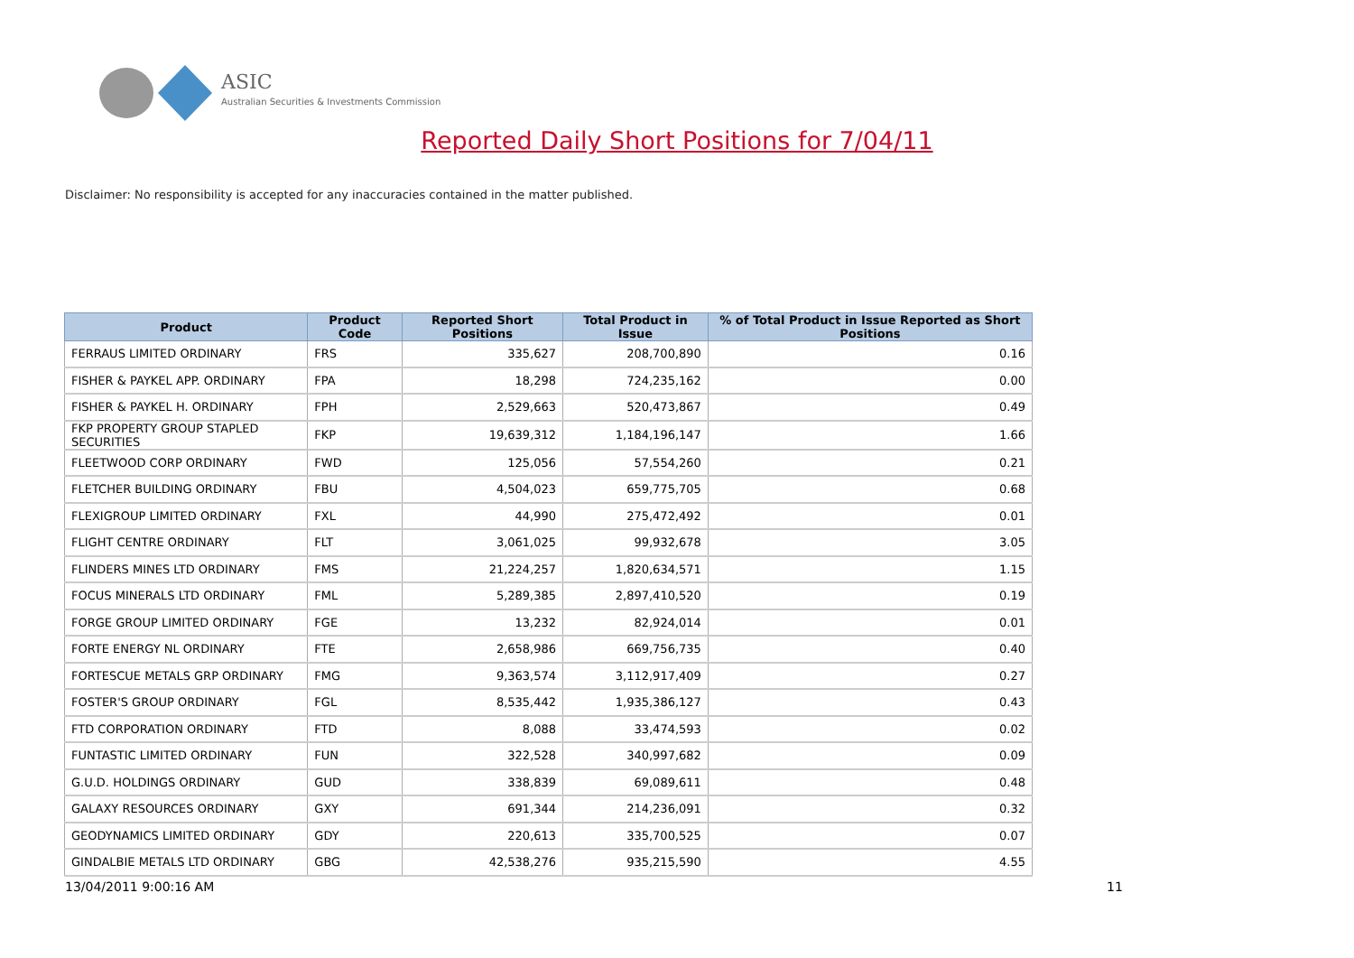ASIC
Australian Securities & Investments Commission
Reported Daily Short Positions for 7/04/11
Disclaimer: No responsibility is accepted for any inaccuracies contained in the matter published.
| Product | Product Code | Reported Short Positions | Total Product in Issue | % of Total Product in Issue Reported as Short Positions |
| --- | --- | --- | --- | --- |
| FERRAUS LIMITED ORDINARY | FRS | 335,627 | 208,700,890 | 0.16 |
| FISHER & PAYKEL APP. ORDINARY | FPA | 18,298 | 724,235,162 | 0.00 |
| FISHER & PAYKEL H. ORDINARY | FPH | 2,529,663 | 520,473,867 | 0.49 |
| FKP PROPERTY GROUP STAPLED SECURITIES | FKP | 19,639,312 | 1,184,196,147 | 1.66 |
| FLEETWOOD CORP ORDINARY | FWD | 125,056 | 57,554,260 | 0.21 |
| FLETCHER BUILDING ORDINARY | FBU | 4,504,023 | 659,775,705 | 0.68 |
| FLEXIGROUP LIMITED ORDINARY | FXL | 44,990 | 275,472,492 | 0.01 |
| FLIGHT CENTRE ORDINARY | FLT | 3,061,025 | 99,932,678 | 3.05 |
| FLINDERS MINES LTD ORDINARY | FMS | 21,224,257 | 1,820,634,571 | 1.15 |
| FOCUS MINERALS LTD ORDINARY | FML | 5,289,385 | 2,897,410,520 | 0.19 |
| FORGE GROUP LIMITED ORDINARY | FGE | 13,232 | 82,924,014 | 0.01 |
| FORTE ENERGY NL ORDINARY | FTE | 2,658,986 | 669,756,735 | 0.40 |
| FORTESCUE METALS GRP ORDINARY | FMG | 9,363,574 | 3,112,917,409 | 0.27 |
| FOSTER'S GROUP ORDINARY | FGL | 8,535,442 | 1,935,386,127 | 0.43 |
| FTD CORPORATION ORDINARY | FTD | 8,088 | 33,474,593 | 0.02 |
| FUNTASTIC LIMITED ORDINARY | FUN | 322,528 | 340,997,682 | 0.09 |
| G.U.D. HOLDINGS ORDINARY | GUD | 338,839 | 69,089,611 | 0.48 |
| GALAXY RESOURCES ORDINARY | GXY | 691,344 | 214,236,091 | 0.32 |
| GEODYNAMICS LIMITED ORDINARY | GDY | 220,613 | 335,700,525 | 0.07 |
| GINDALBIE METALS LTD ORDINARY | GBG | 42,538,276 | 935,215,590 | 4.55 |
13/04/2011 9:00:16 AM 11